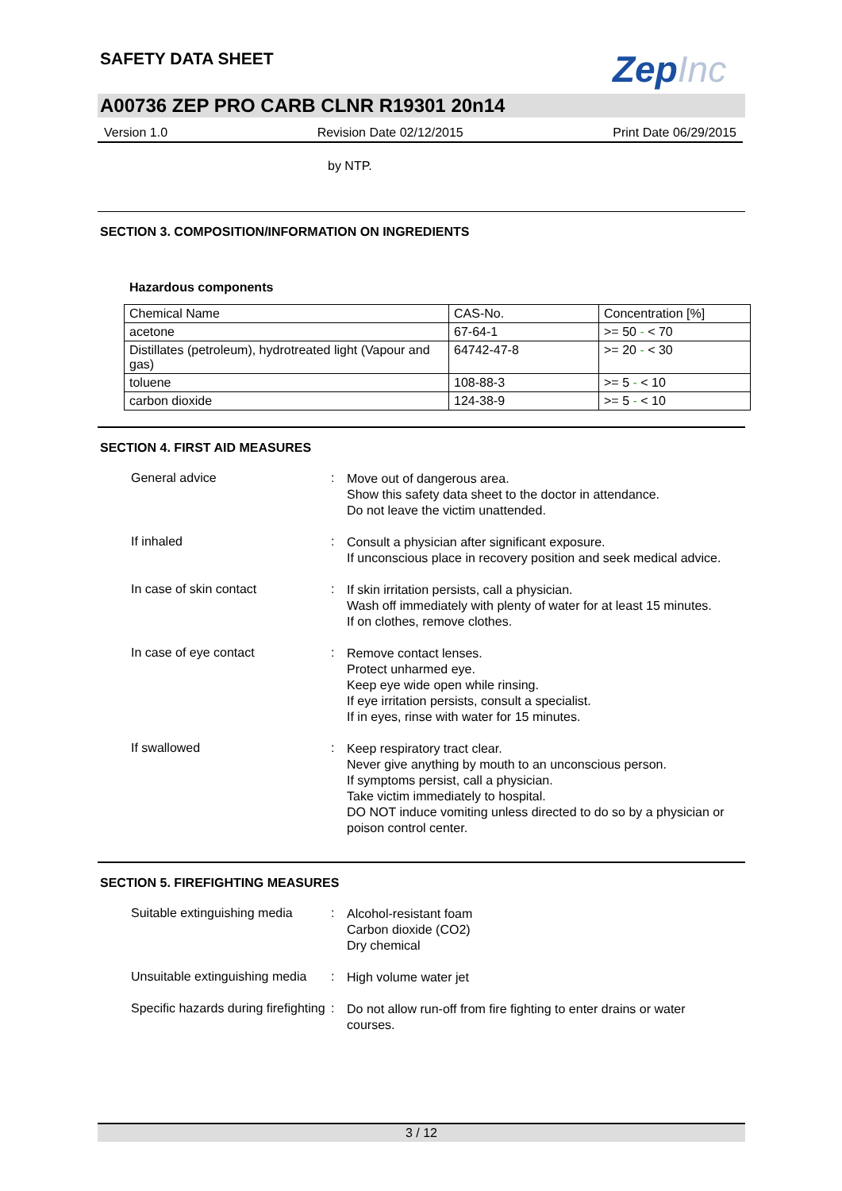ZepInc
SAFETY DATA SHEET
A00736 ZEP PRO CARB CLNR R19301 20n14
Version 1.0 Revision Date 02/12/2015 Print Date 06/29/2015
by NTP.
SECTION 3. COMPOSITION/INFORMATION ON INGREDIENTS
Hazardous components
| Chemical Name | CAS-No. | Concentration [%] |
| acetone | 67-64-1 | >= 50 - < 70 |
| Distillates (petroleum), hydrotreated light (Vapour and gas) | 64742-47-8 | >= 20 - < 30 |
| toluene | 108-88-3 | >= 5 - < 10 |
| carbon dioxide | 124-38-9 | >= 5 - < 10 |
SECTION 4. FIRST AID MEASURES
General advice :
Move out of dangerous area.
Show this safety data sheet to the doctor in attendance.
Do not leave the victim unattended.
If inhaled :
Consult a physician after significant exposure.
If unconscious place in recovery position and seek medical advice.
In case of skin contact :
If skin irritation persists, call a physician.
Wash off immediately with plenty of water for at least 15 minutes.
If on clothes, remove clothes.
In case of eye contact :
Remove contact lenses.
Protect unharmed eye.
Keep eye wide open while rinsing.
If eye irritation persists, consult a specialist.
If in eyes, rinse with water for 15 minutes.
If swallowed :
Keep respiratory tract clear.
Never give anything by mouth to an unconscious person.
If symptoms persist, call a physician.
Take victim immediately to hospital.
DO NOT induce vomiting unless directed to do so by a physician or poison control center.
SECTION 5. FIREFIGHTING MEASURES
Suitable extinguishing media
:
Alcohol-resistant foam
Carbon dioxide (CO2)
Dry chemical
Unsuitable extinguishing media
:
High volume water jet
Specific hazards during firefighting
:
Do not allow run-off from fire fighting to enter drains or water courses.
3 / 12